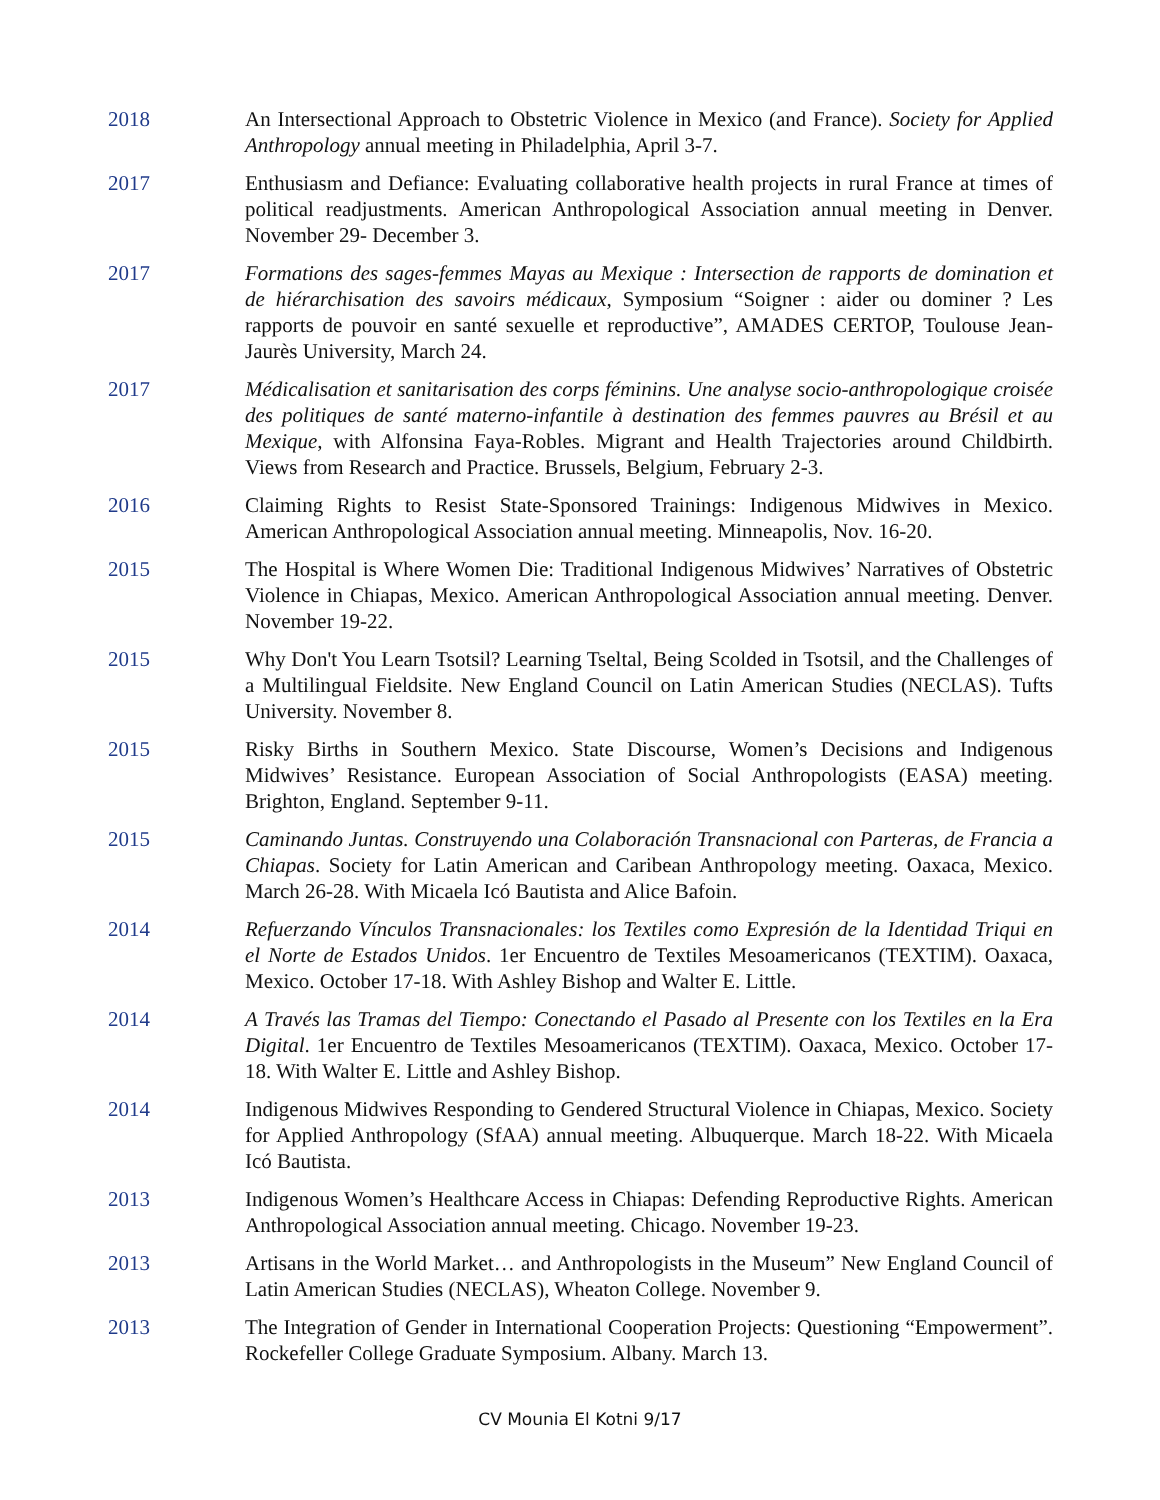2018 An Intersectional Approach to Obstetric Violence in Mexico (and France). Society for Applied Anthropology annual meeting in Philadelphia, April 3-7.
2017 Enthusiasm and Defiance: Evaluating collaborative health projects in rural France at times of political readjustments. American Anthropological Association annual meeting in Denver. November 29- December 3.
2017 Formations des sages-femmes Mayas au Mexique : Intersection de rapports de domination et de hiérarchisation des savoirs médicaux, Symposium “Soigner : aider ou dominer ? Les rapports de pouvoir en santé sexuelle et reproductive”, AMADES CERTOP, Toulouse Jean-Jaurès University, March 24.
2017 Médicalisation et sanitarisation des corps féminins. Une analyse socio-anthropologique croisée des politiques de santé materno-infantile à destination des femmes pauvres au Brésil et au Mexique, with Alfonsina Faya-Robles. Migrant and Health Trajectories around Childbirth. Views from Research and Practice. Brussels, Belgium, February 2-3.
2016 Claiming Rights to Resist State-Sponsored Trainings: Indigenous Midwives in Mexico. American Anthropological Association annual meeting. Minneapolis, Nov. 16-20.
2015 The Hospital is Where Women Die: Traditional Indigenous Midwives’ Narratives of Obstetric Violence in Chiapas, Mexico. American Anthropological Association annual meeting. Denver. November 19-22.
2015 Why Don't You Learn Tsotsil? Learning Tseltal, Being Scolded in Tsotsil, and the Challenges of a Multilingual Fieldsite. New England Council on Latin American Studies (NECLAS). Tufts University. November 8.
2015 Risky Births in Southern Mexico. State Discourse, Women’s Decisions and Indigenous Midwives’ Resistance. European Association of Social Anthropologists (EASA) meeting. Brighton, England. September 9-11.
2015 Caminando Juntas. Construyendo una Colaboración Transnacional con Parteras, de Francia a Chiapas. Society for Latin American and Caribean Anthropology meeting. Oaxaca, Mexico. March 26-28. With Micaela Icó Bautista and Alice Bafoin.
2014 Refuerzando Vínculos Transnacionales: los Textiles como Expresión de la Identidad Triqui en el Norte de Estados Unidos. 1er Encuentro de Textiles Mesoamericanos (TEXTIM). Oaxaca, Mexico. October 17-18. With Ashley Bishop and Walter E. Little.
2014 A Través las Tramas del Tiempo: Conectando el Pasado al Presente con los Textiles en la Era Digital. 1er Encuentro de Textiles Mesoamericanos (TEXTIM). Oaxaca, Mexico. October 17-18. With Walter E. Little and Ashley Bishop.
2014 Indigenous Midwives Responding to Gendered Structural Violence in Chiapas, Mexico. Society for Applied Anthropology (SfAA) annual meeting. Albuquerque. March 18-22. With Micaela Icó Bautista.
2013 Indigenous Women’s Healthcare Access in Chiapas: Defending Reproductive Rights. American Anthropological Association annual meeting. Chicago. November 19-23.
2013 Artisans in the World Market… and Anthropologists in the Museum” New England Council of Latin American Studies (NECLAS), Wheaton College. November 9.
2013 The Integration of Gender in International Cooperation Projects: Questioning “Empowerment”. Rockefeller College Graduate Symposium. Albany. March 13.
CV Mounia El Kotni 9/17